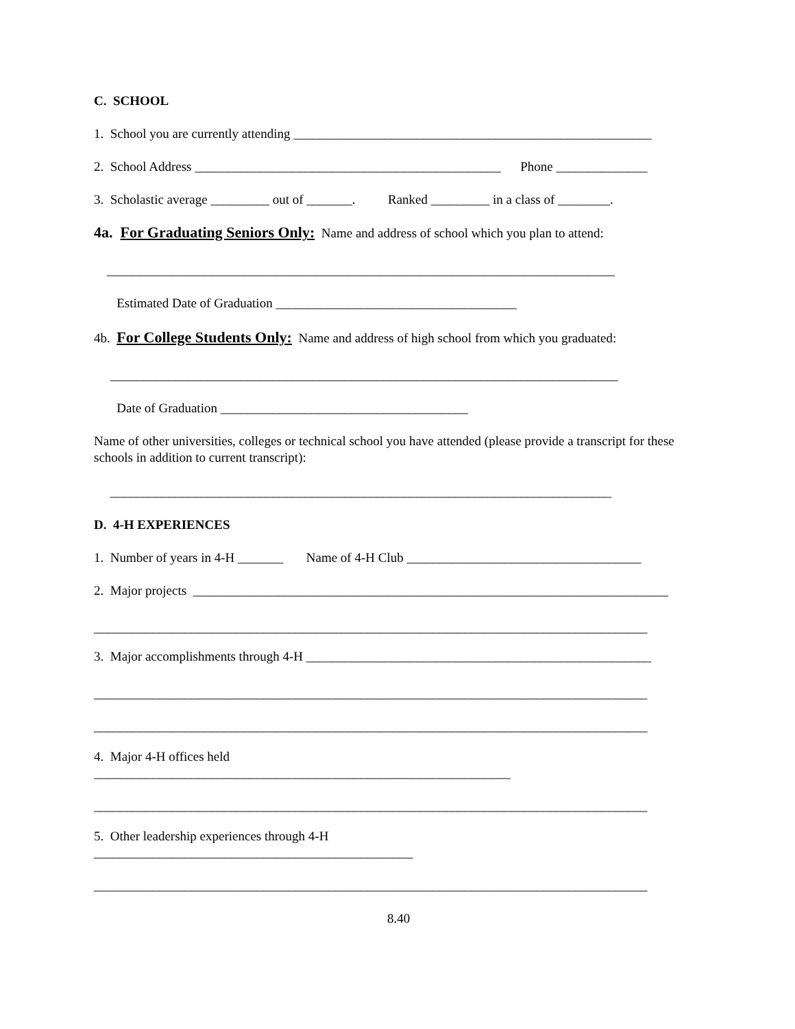C. SCHOOL
1. School you are currently attending _______________________________________________________
2. School Address _______________________________________________ Phone ______________
3. Scholastic average _________ out of _______. Ranked _________ in a class of ________.
4a. For Graduating Seniors Only: Name and address of school which you plan to attend:
______________________________________________________________________________
Estimated Date of Graduation _____________________________________
4b. For College Students Only: Name and address of high school from which you graduated:
______________________________________________________________________________
Date of Graduation ______________________________________
Name of other universities, colleges or technical school you have attended (please provide a transcript for these schools in addition to current transcript):
_____________________________________________________________________________
D. 4-H EXPERIENCES
1. Number of years in 4-H _______ Name of 4-H Club ____________________________________
2. Major projects _________________________________________________________________________
_____________________________________________________________________________________
3. Major accomplishments through 4-H _____________________________________________________
_____________________________________________________________________________________
_____________________________________________________________________________________
4. Major 4-H offices held
________________________________________________________________
_____________________________________________________________________________________
5. Other leadership experiences through 4-H
_________________________________________________
_____________________________________________________________________________________
8.40